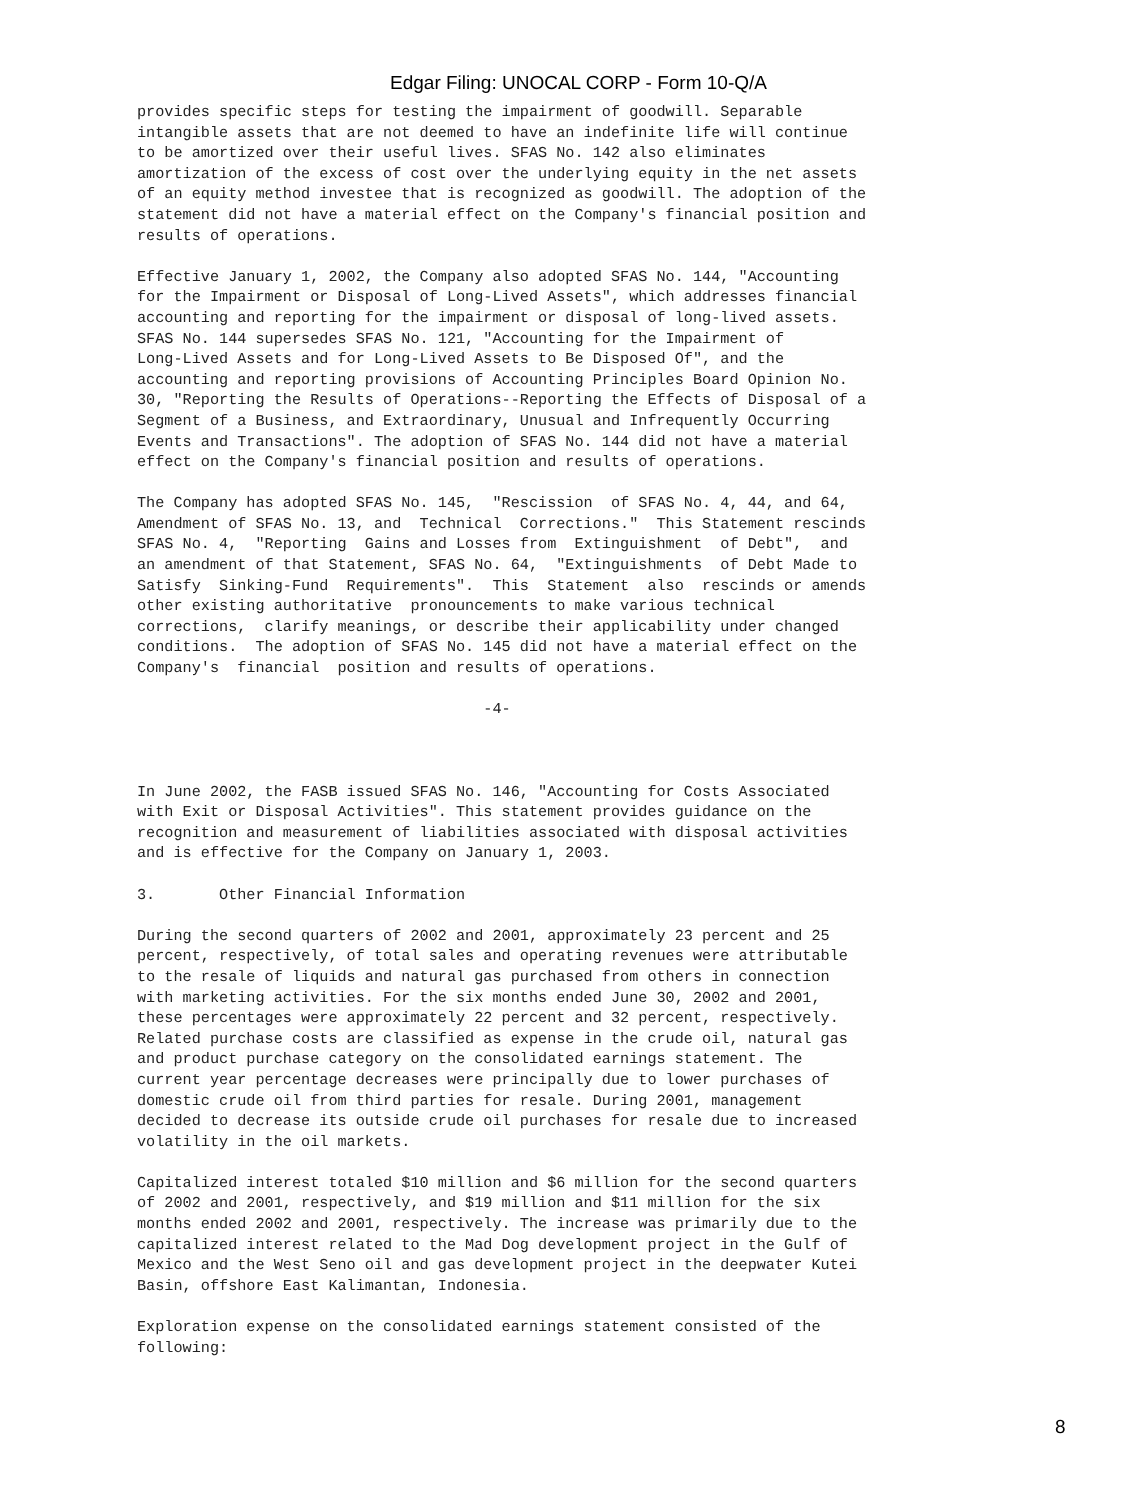Edgar Filing: UNOCAL CORP - Form 10-Q/A
provides specific steps for testing the impairment of goodwill. Separable
intangible assets that are not deemed to have an indefinite life will continue
to be amortized over their useful lives. SFAS No. 142 also eliminates
amortization of the excess of cost over the underlying equity in the net assets
of an equity method investee that is recognized as goodwill. The adoption of the
statement did not have a material effect on the Company's financial position and
results of operations.

Effective January 1, 2002, the Company also adopted SFAS No. 144, "Accounting
for the Impairment or Disposal of Long-Lived Assets", which addresses financial
accounting and reporting for the impairment or disposal of long-lived assets.
SFAS No. 144 supersedes SFAS No. 121, "Accounting for the Impairment of
Long-Lived Assets and for Long-Lived Assets to Be Disposed Of", and the
accounting and reporting provisions of Accounting Principles Board Opinion No.
30, "Reporting the Results of Operations--Reporting the Effects of Disposal of a
Segment of a Business, and Extraordinary, Unusual and Infrequently Occurring
Events and Transactions". The adoption of SFAS No. 144 did not have a material
effect on the Company's financial position and results of operations.

The Company has adopted SFAS No. 145,  "Rescission  of SFAS No. 4, 44, and 64,
Amendment of SFAS No. 13, and  Technical  Corrections."  This Statement rescinds
SFAS No. 4,  "Reporting  Gains and Losses from  Extinguishment  of Debt",  and
an amendment of that Statement, SFAS No. 64,  "Extinguishments  of Debt Made to
Satisfy  Sinking-Fund  Requirements".  This  Statement  also  rescinds or amends
other existing authoritative  pronouncements to make various technical
corrections,  clarify meanings, or describe their applicability under changed
conditions.  The adoption of SFAS No. 145 did not have a material effect on the
Company's  financial  position and results of operations.

                                      -4-



In June 2002, the FASB issued SFAS No. 146, "Accounting for Costs Associated
with Exit or Disposal Activities". This statement provides guidance on the
recognition and measurement of liabilities associated with disposal activities
and is effective for the Company on January 1, 2003.

3.       Other Financial Information

During the second quarters of 2002 and 2001, approximately 23 percent and 25
percent, respectively, of total sales and operating revenues were attributable
to the resale of liquids and natural gas purchased from others in connection
with marketing activities. For the six months ended June 30, 2002 and 2001,
these percentages were approximately 22 percent and 32 percent, respectively.
Related purchase costs are classified as expense in the crude oil, natural gas
and product purchase category on the consolidated earnings statement. The
current year percentage decreases were principally due to lower purchases of
domestic crude oil from third parties for resale. During 2001, management
decided to decrease its outside crude oil purchases for resale due to increased
volatility in the oil markets.

Capitalized interest totaled $10 million and $6 million for the second quarters
of 2002 and 2001, respectively, and $19 million and $11 million for the six
months ended 2002 and 2001, respectively. The increase was primarily due to the
capitalized interest related to the Mad Dog development project in the Gulf of
Mexico and the West Seno oil and gas development project in the deepwater Kutei
Basin, offshore East Kalimantan, Indonesia.

Exploration expense on the consolidated earnings statement consisted of the
following:
8